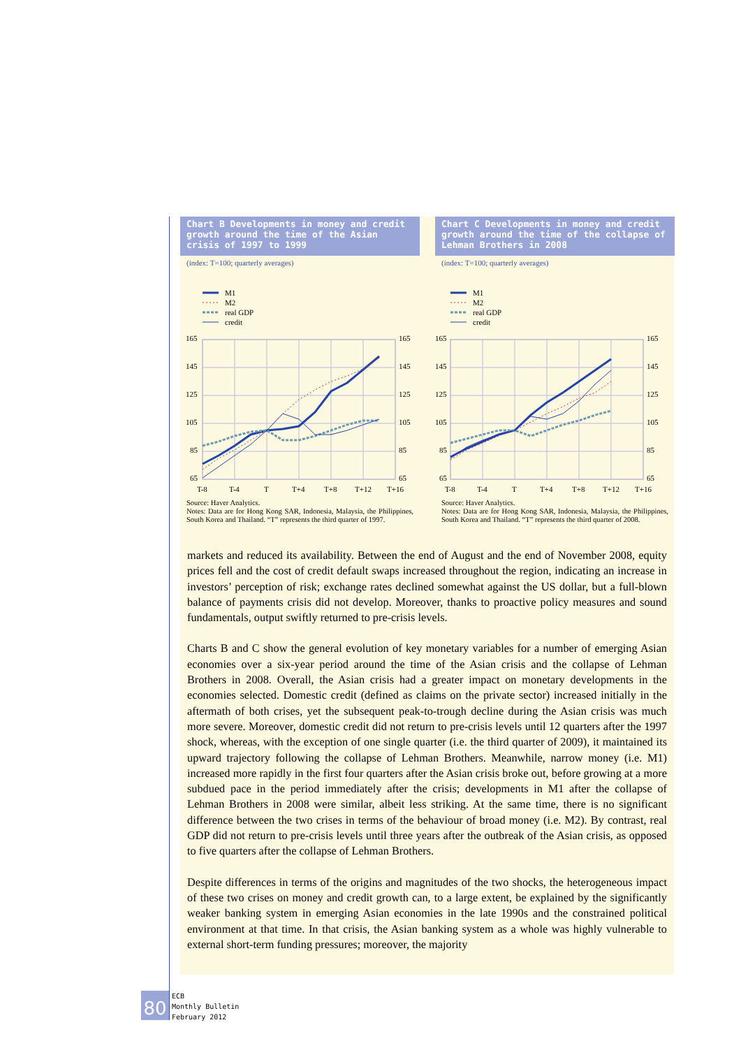Chart B Developments in money and credit growth around the time of the Asian crisis of 1997 to 1999
(index: T=100; quarterly averages)
M1
M2
real GDP
credit
165
145
125
105
85
65
165
145
125
105
85
65
T-8
T-4
T
T+4
T+8
T+12
T+16
Source: Haver Analytics.
Notes: Data are for Hong Kong SAR, Indonesia, Malaysia, the Philippines, South Korea and Thailand. “T” represents the third quarter of 1997.
Chart C Developments in money and credit growth around the time of the collapse of Lehman Brothers in 2008
(index: T=100; quarterly averages)
M1
M2
real GDP
credit
165
145
125
105
85
65
165
145
125
105
85
65
T-8
T-4
T
T+4
T+8
T+12
T+16
Source: Haver Analytics.
Notes: Data are for Hong Kong SAR, Indonesia, Malaysia, the Philippines, South Korea and Thailand. “T” represents the third quarter of 2008.
markets and reduced its availability. Between the end of August and the end of November 2008, equity prices fell and the cost of credit default swaps increased throughout the region, indicating an increase in investors’ perception of risk; exchange rates declined somewhat against the US dollar, but a full-blown balance of payments crisis did not develop. Moreover, thanks to proactive policy measures and sound fundamentals, output swiftly returned to pre-crisis levels.
Charts B and C show the general evolution of key monetary variables for a number of emerging Asian economies over a six-year period around the time of the Asian crisis and the collapse of Lehman Brothers in 2008. Overall, the Asian crisis had a greater impact on monetary developments in the economies selected. Domestic credit (defined as claims on the private sector) increased initially in the aftermath of both crises, yet the subsequent peak-to-trough decline during the Asian crisis was much more severe. Moreover, domestic credit did not return to pre-crisis levels until 12 quarters after the 1997 shock, whereas, with the exception of one single quarter (i.e. the third quarter of 2009), it maintained its upward trajectory following the collapse of Lehman Brothers. Meanwhile, narrow money (i.e. M1) increased more rapidly in the first four quarters after the Asian crisis broke out, before growing at a more subdued pace in the period immediately after the crisis; developments in M1 after the collapse of Lehman Brothers in 2008 were similar, albeit less striking. At the same time, there is no significant difference between the two crises in terms of the behaviour of broad money (i.e. M2). By contrast, real GDP did not return to pre-crisis levels until three years after the outbreak of the Asian crisis, as opposed to five quarters after the collapse of Lehman Brothers.
Despite differences in terms of the origins and magnitudes of the two shocks, the heterogeneous impact of these two crises on money and credit growth can, to a large extent, be explained by the significantly weaker banking system in emerging Asian economies in the late 1990s and the constrained political environment at that time. In that crisis, the Asian banking system as a whole was highly vulnerable to external short-term funding pressures; moreover, the majority
80
ECB
Monthly Bulletin
February 2012